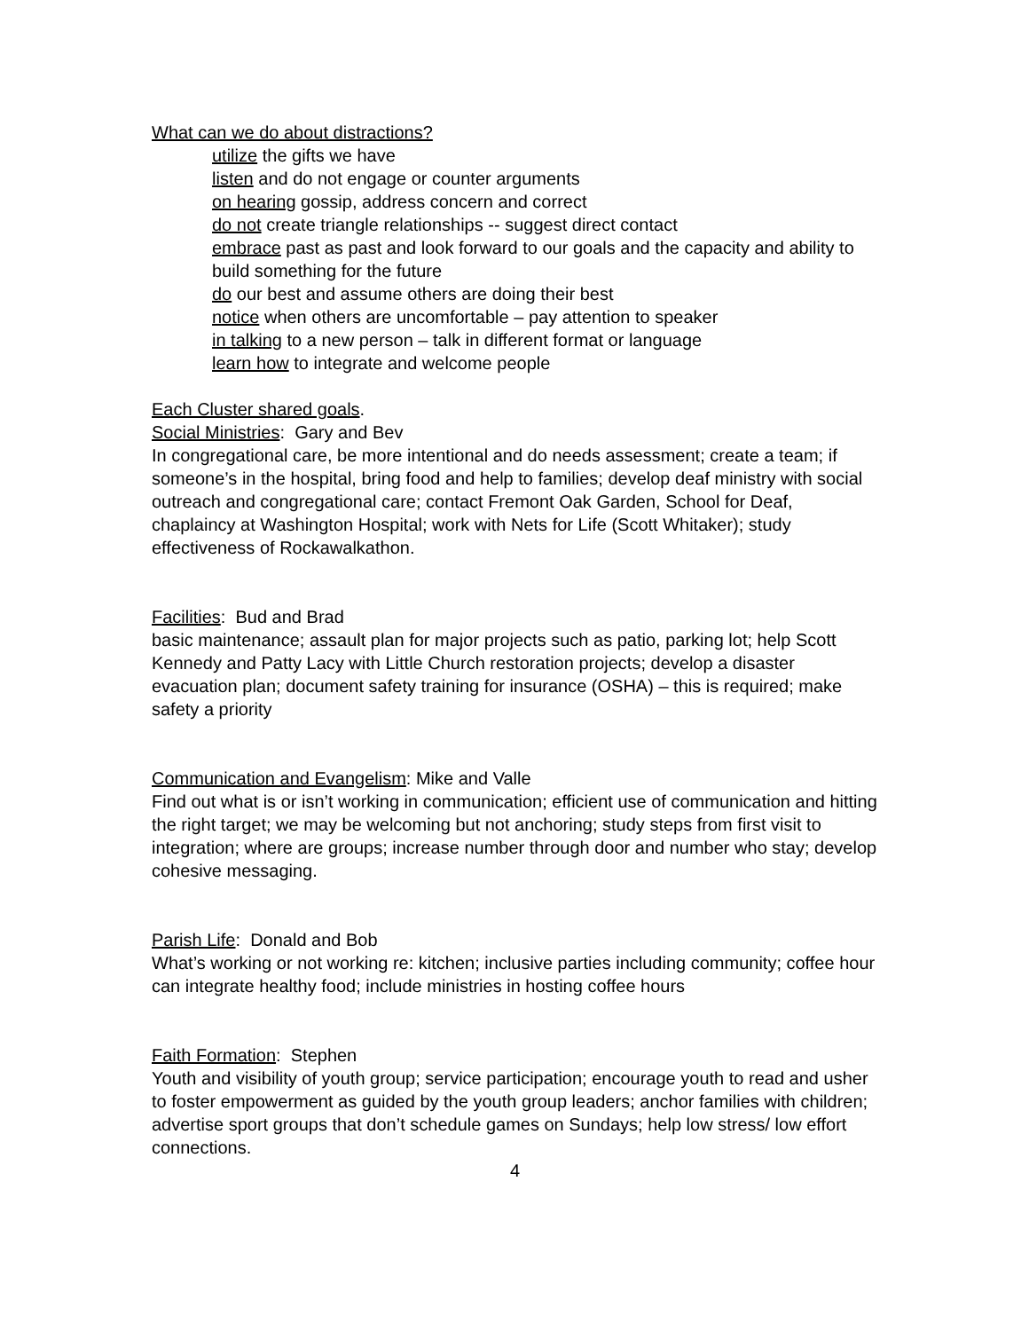What can we do about distractions?
utilize the gifts we have
listen and do not engage or counter arguments
on hearing gossip, address concern and correct
do not create triangle relationships -- suggest direct contact
embrace past as past and look forward to our goals and the capacity and ability to build something for the future
do our best and assume others are doing their best
notice when others are uncomfortable – pay attention to speaker
in talking to a new person – talk in different format or language
learn how to integrate and welcome people
Each Cluster shared goals.
Social Ministries: Gary and Bev
In congregational care, be more intentional and do needs assessment; create a team; if someone’s in the hospital, bring food and help to families; develop deaf ministry with social outreach and congregational care; contact Fremont Oak Garden, School for Deaf, chaplaincy at Washington Hospital; work with Nets for Life (Scott Whitaker); study effectiveness of Rockawalkathon.
Facilities: Bud and Brad
basic maintenance; assault plan for major projects such as patio, parking lot; help Scott Kennedy and Patty Lacy with Little Church restoration projects; develop a disaster evacuation plan; document safety training for insurance (OSHA) – this is required; make safety a priority
Communication and Evangelism: Mike and Valle
Find out what is or isn’t working in communication; efficient use of communication and hitting the right target; we may be welcoming but not anchoring; study steps from first visit to integration; where are groups; increase number through door and number who stay; develop cohesive messaging.
Parish Life: Donald and Bob
What’s working or not working re: kitchen; inclusive parties including community; coffee hour can integrate healthy food; include ministries in hosting coffee hours
Faith Formation: Stephen
Youth and visibility of youth group; service participation; encourage youth to read and usher to foster empowerment as guided by the youth group leaders; anchor families with children; advertise sport groups that don’t schedule games on Sundays; help low stress/ low effort connections.
4